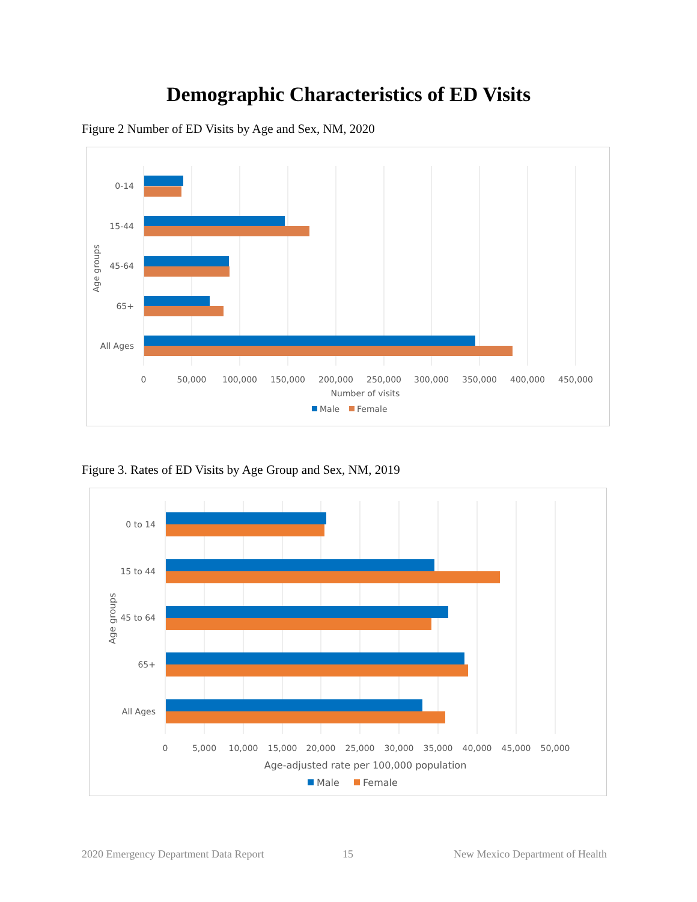Demographic Characteristics of ED Visits
Figure 2 Number of ED Visits by Age and Sex, NM, 2020
0-14
15-44
45-64
65+
All Ages
Age groups
0
50,000
100,000
150,000
200,000
250,000
300,000
350,000
400,000
450,000
Number of visits
Male
Female
Figure 3. Rates of ED Visits by Age Group and Sex, NM, 2019
0 to 14
15 to 44
45 to 64
65+
All Ages
Age groups
0
5,000
10,000
15,000
20,000
25,000
30,000
35,000
40,000
45,000
50,000
Age-adjusted rate per 100,000 population
Male
Female
2020 Emergency Department Data Report 15 New Mexico Department of Health